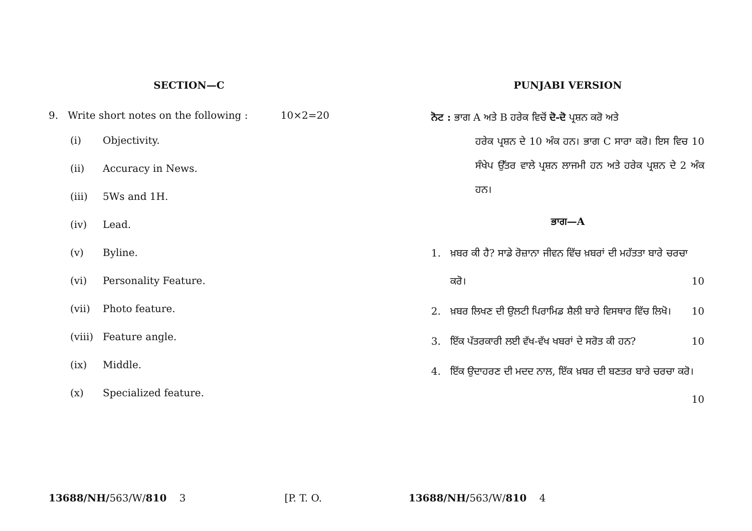SECTION—C
9. Write short notes on the following : 10×2=20
(i) Objectivity.
(ii) Accuracy in News.
(iii) 5Ws and 1H.
(iv) Lead.
(v) Byline.
(vi) Personality Feature.
(vii) Photo feature.
(viii) Feature angle.
(ix) Middle.
(x) Specialized feature.
13688/NH/563/W/810 3 [P. T. O.
PUNJABI VERSION
ਨੋਟ : ਭਾਗ A ਅਤੇ B ਹਰੇਕ ਵਿਚੋਂ ਦੋ-ਦੋ ਪ੍ਰਸ਼ਨ ਕਰੋ ਅਤੇ
ਹਰੇਕ ਪ੍ਰਸ਼ਨ ਦੇ 10 ਅੰਕ ਹਨ। ਭਾਗ C ਸਾਰਾ ਕਰੋ। ਇਸ ਵਿਚ 10 ਸੰਖੇਪ ਉੱਤਰ ਵਾਲੇ ਪ੍ਰਸ਼ਨ ਲਾਜਮੀ ਹਨ ਅਤੇ ਹਰੇਕ ਪ੍ਰਸ਼ਨ ਦੇ 2 ਅੰਕ ਹਨ।
ਭਾਗ—A
1. ਖ਼ਬਰ ਕੀ ਹੈ? ਸਾਡੇ ਰੋਜ਼ਾਨਾ ਜੀਵਨ ਵਿੱਚ ਖ਼ਬਰਾਂ ਦੀ ਮਹੱਤਤਾ ਬਾਰੇ ਚਰਚਾ ਕਰੋ। 10
2. ਖ਼ਬਰ ਲਿਖਣ ਦੀ ਉਲਟੀ ਪਿਰਾਮਿਡ ਸ਼ੈਲੀ ਬਾਰੇ ਵਿਸਥਾਰ ਵਿੱਚ ਲਿਖੋ। 10
3. ਇੱਕ ਪੱਤਰਕਾਰੀ ਲਈ ਵੱਖ-ਵੱਖ ਖਬਰਾਂ ਦੇ ਸਰੋਤ ਕੀ ਹਨ? 10
4. ਇੱਕ ਉਦਾਹਰਣ ਦੀ ਮਦਦ ਨਾਲ, ਇੱਕ ਖ਼ਬਰ ਦੀ ਬਣਤਰ ਬਾਰੇ ਚਰਚਾ ਕਰੋ। 10
13688/NH/563/W/810 4